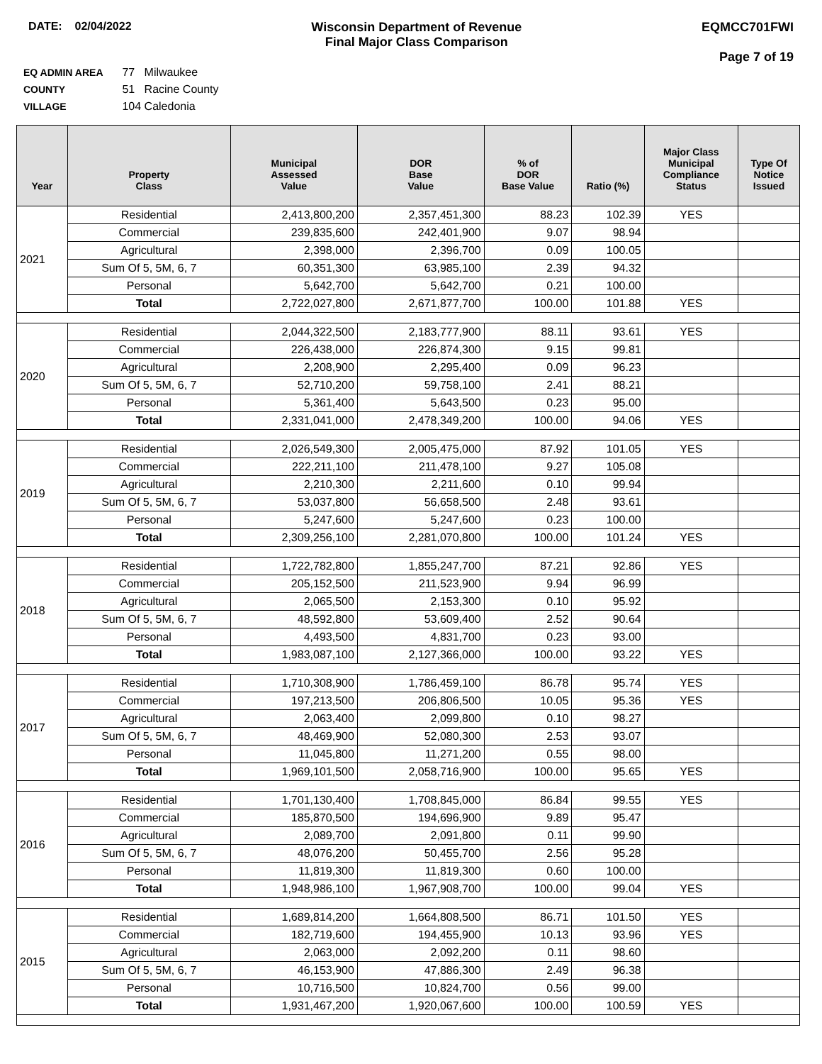DATE: 02/04/2022 Wisconsin Department of Revenue
Final Major Class Comparison
EQMCC701FWI
Page 7 of 19
EQ ADMIN AREA 77 Milwaukee
COUNTY 51 Racine County
VILLAGE 104 Caledonia
| Year | Property Class | Municipal Assessed Value | DOR Base Value | % of DOR Base Value | Ratio (%) | Major Class Municipal Compliance Status | Type Of Notice Issued |
| --- | --- | --- | --- | --- | --- | --- | --- |
| 2021 | Residential | 2,413,800,200 | 2,357,451,300 | 88.23 | 102.39 | YES | |
| | Commercial | 239,835,600 | 242,401,900 | 9.07 | 98.94 | | |
| | Agricultural | 2,398,000 | 2,396,700 | 0.09 | 100.05 | | |
| | Sum Of 5, 5M, 6, 7 | 60,351,300 | 63,985,100 | 2.39 | 94.32 | | |
| | Personal | 5,642,700 | 5,642,700 | 0.21 | 100.00 | | |
| | Total | 2,722,027,800 | 2,671,877,700 | 100.00 | 101.88 | YES | |
| 2020 | Residential | 2,044,322,500 | 2,183,777,900 | 88.11 | 93.61 | YES | |
| | Commercial | 226,438,000 | 226,874,300 | 9.15 | 99.81 | | |
| | Agricultural | 2,208,900 | 2,295,400 | 0.09 | 96.23 | | |
| | Sum Of 5, 5M, 6, 7 | 52,710,200 | 59,758,100 | 2.41 | 88.21 | | |
| | Personal | 5,361,400 | 5,643,500 | 0.23 | 95.00 | | |
| | Total | 2,331,041,000 | 2,478,349,200 | 100.00 | 94.06 | YES | |
| 2019 | Residential | 2,026,549,300 | 2,005,475,000 | 87.92 | 101.05 | YES | |
| | Commercial | 222,211,100 | 211,478,100 | 9.27 | 105.08 | | |
| | Agricultural | 2,210,300 | 2,211,600 | 0.10 | 99.94 | | |
| | Sum Of 5, 5M, 6, 7 | 53,037,800 | 56,658,500 | 2.48 | 93.61 | | |
| | Personal | 5,247,600 | 5,247,600 | 0.23 | 100.00 | | |
| | Total | 2,309,256,100 | 2,281,070,800 | 100.00 | 101.24 | YES | |
| 2018 | Residential | 1,722,782,800 | 1,855,247,700 | 87.21 | 92.86 | YES | |
| | Commercial | 205,152,500 | 211,523,900 | 9.94 | 96.99 | | |
| | Agricultural | 2,065,500 | 2,153,300 | 0.10 | 95.92 | | |
| | Sum Of 5, 5M, 6, 7 | 48,592,800 | 53,609,400 | 2.52 | 90.64 | | |
| | Personal | 4,493,500 | 4,831,700 | 0.23 | 93.00 | | |
| | Total | 1,983,087,100 | 2,127,366,000 | 100.00 | 93.22 | YES | |
| 2017 | Residential | 1,710,308,900 | 1,786,459,100 | 86.78 | 95.74 | YES | |
| | Commercial | 197,213,500 | 206,806,500 | 10.05 | 95.36 | YES | |
| | Agricultural | 2,063,400 | 2,099,800 | 0.10 | 98.27 | | |
| | Sum Of 5, 5M, 6, 7 | 48,469,900 | 52,080,300 | 2.53 | 93.07 | | |
| | Personal | 11,045,800 | 11,271,200 | 0.55 | 98.00 | | |
| | Total | 1,969,101,500 | 2,058,716,900 | 100.00 | 95.65 | YES | |
| 2016 | Residential | 1,701,130,400 | 1,708,845,000 | 86.84 | 99.55 | YES | |
| | Commercial | 185,870,500 | 194,696,900 | 9.89 | 95.47 | | |
| | Agricultural | 2,089,700 | 2,091,800 | 0.11 | 99.90 | | |
| | Sum Of 5, 5M, 6, 7 | 48,076,200 | 50,455,700 | 2.56 | 95.28 | | |
| | Personal | 11,819,300 | 11,819,300 | 0.60 | 100.00 | | |
| | Total | 1,948,986,100 | 1,967,908,700 | 100.00 | 99.04 | YES | |
| 2015 | Residential | 1,689,814,200 | 1,664,808,500 | 86.71 | 101.50 | YES | |
| | Commercial | 182,719,600 | 194,455,900 | 10.13 | 93.96 | YES | |
| | Agricultural | 2,063,000 | 2,092,200 | 0.11 | 98.60 | | |
| | Sum Of 5, 5M, 6, 7 | 46,153,900 | 47,886,300 | 2.49 | 96.38 | | |
| | Personal | 10,716,500 | 10,824,700 | 0.56 | 99.00 | | |
| | Total | 1,931,467,200 | 1,920,067,600 | 100.00 | 100.59 | YES | |